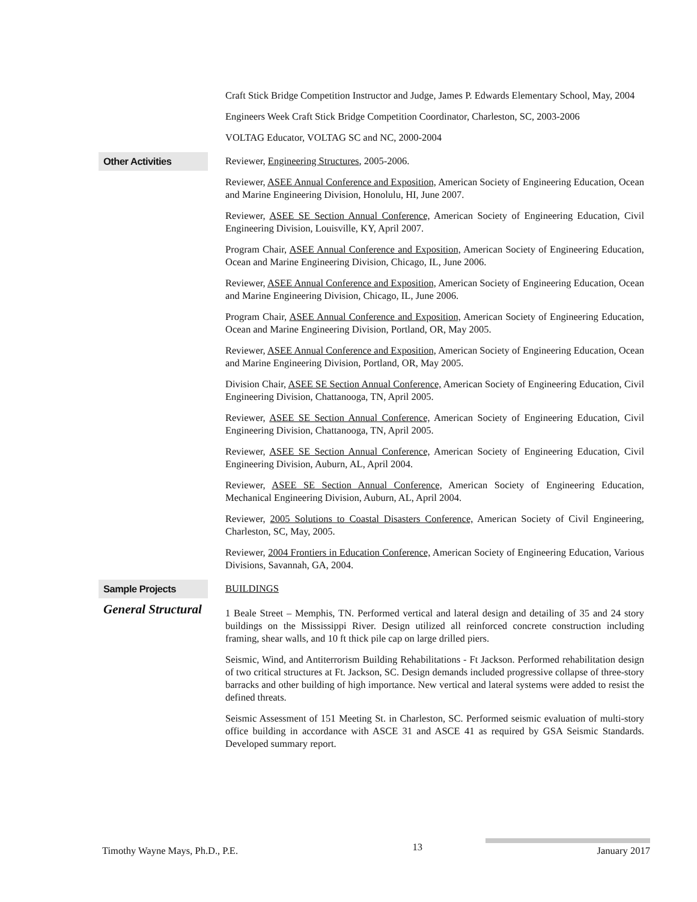Craft Stick Bridge Competition Instructor and Judge, James P. Edwards Elementary School, May, 2004
Engineers Week Craft Stick Bridge Competition Coordinator, Charleston, SC, 2003-2006
VOLTAG Educator, VOLTAG SC and NC, 2000-2004
Other Activities
Reviewer, Engineering Structures, 2005-2006.
Reviewer, ASEE Annual Conference and Exposition, American Society of Engineering Education, Ocean and Marine Engineering Division, Honolulu, HI, June 2007.
Reviewer, ASEE SE Section Annual Conference, American Society of Engineering Education, Civil Engineering Division, Louisville, KY, April 2007.
Program Chair, ASEE Annual Conference and Exposition, American Society of Engineering Education, Ocean and Marine Engineering Division, Chicago, IL, June 2006.
Reviewer, ASEE Annual Conference and Exposition, American Society of Engineering Education, Ocean and Marine Engineering Division, Chicago, IL, June 2006.
Program Chair, ASEE Annual Conference and Exposition, American Society of Engineering Education, Ocean and Marine Engineering Division, Portland, OR, May 2005.
Reviewer, ASEE Annual Conference and Exposition, American Society of Engineering Education, Ocean and Marine Engineering Division, Portland, OR, May 2005.
Division Chair, ASEE SE Section Annual Conference, American Society of Engineering Education, Civil Engineering Division, Chattanooga, TN, April 2005.
Reviewer, ASEE SE Section Annual Conference, American Society of Engineering Education, Civil Engineering Division, Chattanooga, TN, April 2005.
Reviewer, ASEE SE Section Annual Conference, American Society of Engineering Education, Civil Engineering Division, Auburn, AL, April 2004.
Reviewer, ASEE SE Section Annual Conference, American Society of Engineering Education, Mechanical Engineering Division, Auburn, AL, April 2004.
Reviewer, 2005 Solutions to Coastal Disasters Conference, American Society of Civil Engineering, Charleston, SC, May, 2005.
Reviewer, 2004 Frontiers in Education Conference, American Society of Engineering Education, Various Divisions, Savannah, GA, 2004.
Sample Projects
General Structural
BUILDINGS
1 Beale Street – Memphis, TN. Performed vertical and lateral design and detailing of 35 and 24 story buildings on the Mississippi River. Design utilized all reinforced concrete construction including framing, shear walls, and 10 ft thick pile cap on large drilled piers.
Seismic, Wind, and Antiterrorism Building Rehabilitations - Ft Jackson. Performed rehabilitation design of two critical structures at Ft. Jackson, SC. Design demands included progressive collapse of three-story barracks and other building of high importance. New vertical and lateral systems were added to resist the defined threats.
Seismic Assessment of 151 Meeting St. in Charleston, SC. Performed seismic evaluation of multi-story office building in accordance with ASCE 31 and ASCE 41 as required by GSA Seismic Standards. Developed summary report.
Timothy Wayne Mays, Ph.D., P.E. 13 January 2017